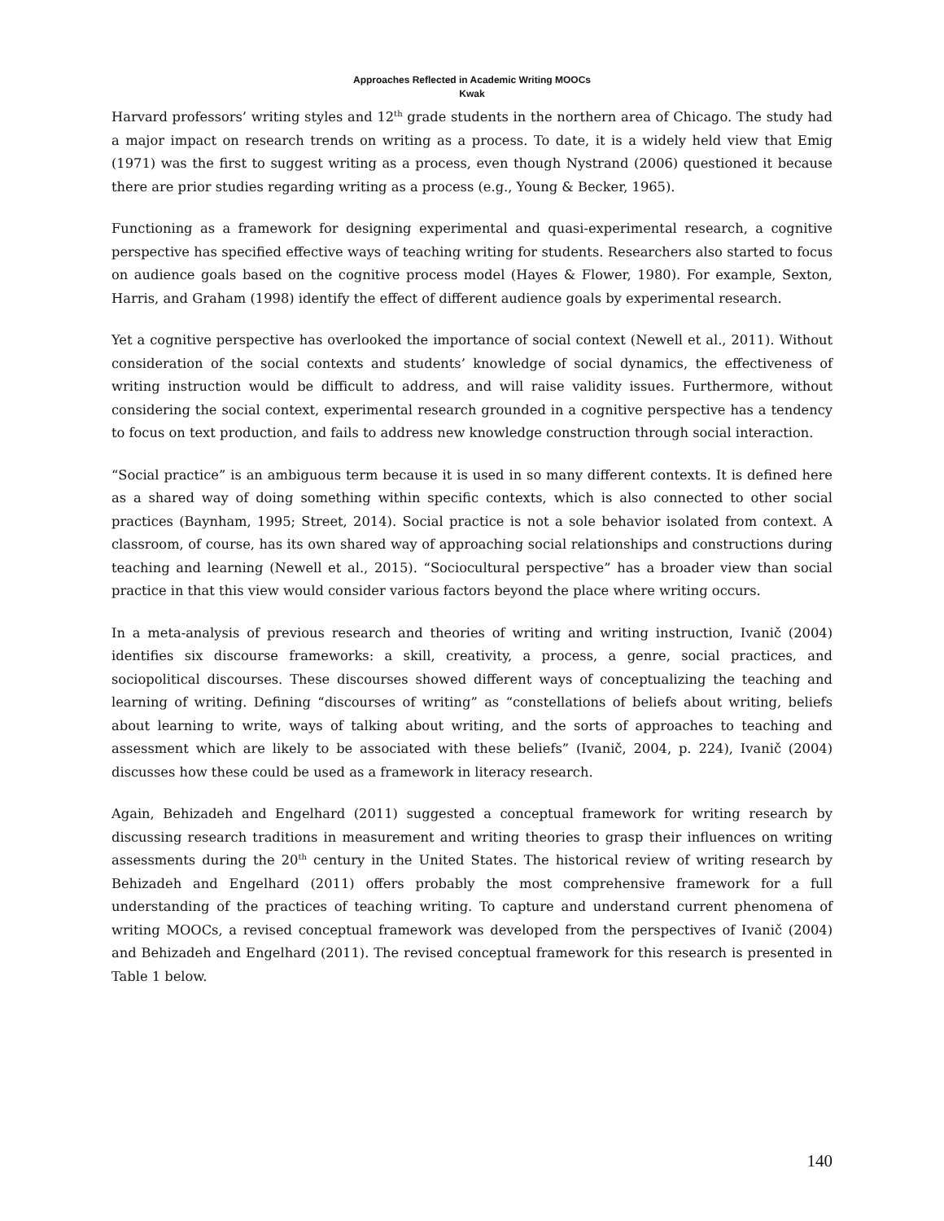Approaches Reflected in Academic Writing MOOCs
Kwak
Harvard professors’ writing styles and 12<sup>th</sup> grade students in the northern area of Chicago. The study had a major impact on research trends on writing as a process. To date, it is a widely held view that Emig (1971) was the first to suggest writing as a process, even though Nystrand (2006) questioned it because there are prior studies regarding writing as a process (e.g., Young & Becker, 1965).
Functioning as a framework for designing experimental and quasi-experimental research, a cognitive perspective has specified effective ways of teaching writing for students. Researchers also started to focus on audience goals based on the cognitive process model (Hayes & Flower, 1980). For example, Sexton, Harris, and Graham (1998) identify the effect of different audience goals by experimental research.
Yet a cognitive perspective has overlooked the importance of social context (Newell et al., 2011). Without consideration of the social contexts and students’ knowledge of social dynamics, the effectiveness of writing instruction would be difficult to address, and will raise validity issues. Furthermore, without considering the social context, experimental research grounded in a cognitive perspective has a tendency to focus on text production, and fails to address new knowledge construction through social interaction.
“Social practice” is an ambiguous term because it is used in so many different contexts. It is defined here as a shared way of doing something within specific contexts, which is also connected to other social practices (Baynham, 1995; Street, 2014). Social practice is not a sole behavior isolated from context. A classroom, of course, has its own shared way of approaching social relationships and constructions during teaching and learning (Newell et al., 2015). “Sociocultural perspective” has a broader view than social practice in that this view would consider various factors beyond the place where writing occurs.
In a meta-analysis of previous research and theories of writing and writing instruction, Ivanič (2004) identifies six discourse frameworks: a skill, creativity, a process, a genre, social practices, and sociopolitical discourses. These discourses showed different ways of conceptualizing the teaching and learning of writing. Defining “discourses of writing” as “constellations of beliefs about writing, beliefs about learning to write, ways of talking about writing, and the sorts of approaches to teaching and assessment which are likely to be associated with these beliefs” (Ivanič, 2004, p. 224), Ivanič (2004) discusses how these could be used as a framework in literacy research.
Again, Behizadeh and Engelhard (2011) suggested a conceptual framework for writing research by discussing research traditions in measurement and writing theories to grasp their influences on writing assessments during the 20<sup>th</sup> century in the United States. The historical review of writing research by Behizadeh and Engelhard (2011) offers probably the most comprehensive framework for a full understanding of the practices of teaching writing. To capture and understand current phenomena of writing MOOCs, a revised conceptual framework was developed from the perspectives of Ivanič (2004) and Behizadeh and Engelhard (2011). The revised conceptual framework for this research is presented in Table 1 below.
140